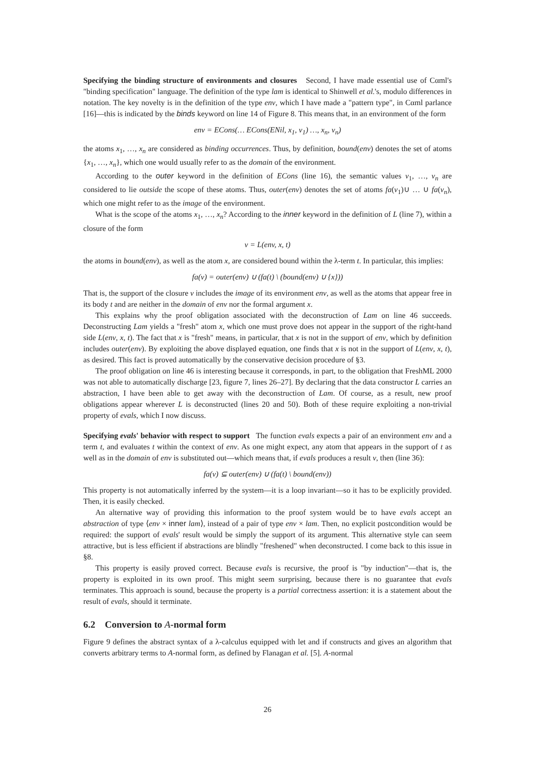Specifying the binding structure of environments and closures Second, I have made essential use of Cαml's "binding specification" language. The definition of the type lam is identical to Shinwell et al.'s, modulo differences in notation. The key novelty is in the definition of the type env, which I have made a "pattern type", in Cαml parlance [16]—this is indicated by the binds keyword on line 14 of Figure 8. This means that, in an environment of the form
env = ECons(… ECons(ENil, x<sub>1</sub>, v<sub>1</sub>) …, x<sub>n</sub>, v<sub>n</sub>)
the atoms x<sub>1</sub>, …, x<sub>n</sub> are considered as binding occurrences. Thus, by definition, bound(env) denotes the set of atoms {x<sub>1</sub>, …, x<sub>n</sub>}, which one would usually refer to as the domain of the environment.
According to the outer keyword in the definition of ECons (line 16), the semantic values v<sub>1</sub>, …, v<sub>n</sub> are considered to lie outside the scope of these atoms. Thus, outer(env) denotes the set of atoms fa(v<sub>1</sub>)∪ … ∪ fa(v<sub>n</sub>), which one might refer to as the image of the environment.
What is the scope of the atoms x<sub>1</sub>, …, x<sub>n</sub>? According to the inner keyword in the definition of L (line 7), within a closure of the form
v = L(env, x, t)
the atoms in bound(env), as well as the atom x, are considered bound within the λ-term t. In particular, this implies:
fa(v) = outer(env) ∪ (fa(t) \ (bound(env) ∪ {x}))
That is, the support of the closure v includes the image of its environment env, as well as the atoms that appear free in its body t and are neither in the domain of env nor the formal argument x.
This explains why the proof obligation associated with the deconstruction of Lam on line 46 succeeds. Deconstructing Lam yields a "fresh" atom x, which one must prove does not appear in the support of the right-hand side L(env, x, t). The fact that x is "fresh" means, in particular, that x is not in the support of env, which by definition includes outer(env). By exploiting the above displayed equation, one finds that x is not in the support of L(env, x, t), as desired. This fact is proved automatically by the conservative decision procedure of §3.
The proof obligation on line 46 is interesting because it corresponds, in part, to the obligation that FreshML 2000 was not able to automatically discharge [23, figure 7, lines 26–27]. By declaring that the data constructor L carries an abstraction, I have been able to get away with the deconstruction of Lam. Of course, as a result, new proof obligations appear wherever L is deconstructed (lines 20 and 50). Both of these require exploiting a non-trivial property of evals, which I now discuss.
Specifying evals' behavior with respect to support The function evals expects a pair of an environment env and a term t, and evaluates t within the context of env. As one might expect, any atom that appears in the support of t as well as in the domain of env is substituted out—which means that, if evals produces a result v, then (line 36):
fa(v) ⊆ outer(env) ∪ (fa(t) \ bound(env))
This property is not automatically inferred by the system—it is a loop invariant—so it has to be explicitly provided. Then, it is easily checked.
An alternative way of providing this information to the proof system would be to have evals accept an abstraction of type ⟨env × inner lam⟩, instead of a pair of type env × lam. Then, no explicit postcondition would be required: the support of evals' result would be simply the support of its argument. This alternative style can seem attractive, but is less efficient if abstractions are blindly "freshened" when deconstructed. I come back to this issue in §8.
This property is easily proved correct. Because evals is recursive, the proof is "by induction"—that is, the property is exploited in its own proof. This might seem surprising, because there is no guarantee that evals terminates. This approach is sound, because the property is a partial correctness assertion: it is a statement about the result of evals, should it terminate.
6.2 Conversion to A-normal form
Figure 9 defines the abstract syntax of a λ-calculus equipped with let and if constructs and gives an algorithm that converts arbitrary terms to A-normal form, as defined by Flanagan et al. [5]. A-normal
26